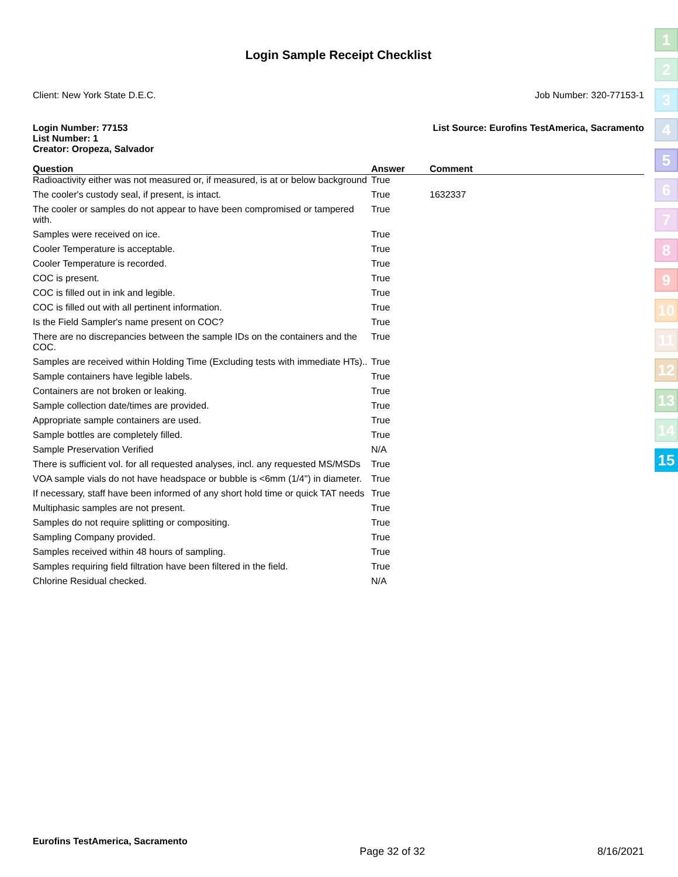Login Sample Receipt Checklist
Client: New York State D.E.C. Job Number: 320-77153-1
Login Number: 77153
List Number: 1
Creator: Oropeza, Salvador
List Source: Eurofins TestAmerica, Sacramento
| Question | Answer | Comment |
| --- | --- | --- |
| Radioactivity either was not measured or, if measured, is at or below background | True | |
| The cooler's custody seal, if present, is intact. | True | 1632337 |
| The cooler or samples do not appear to have been compromised or tampered with. | True | |
| Samples were received on ice. | True | |
| Cooler Temperature is acceptable. | True | |
| Cooler Temperature is recorded. | True | |
| COC is present. | True | |
| COC is filled out in ink and legible. | True | |
| COC is filled out with all pertinent information. | True | |
| Is the Field Sampler's name present on COC? | True | |
| There are no discrepancies between the sample IDs on the containers and the COC. | True | |
| Samples are received within Holding Time (Excluding tests with immediate HTs).. | True | |
| Sample containers have legible labels. | True | |
| Containers are not broken or leaking. | True | |
| Sample collection date/times are provided. | True | |
| Appropriate sample containers are used. | True | |
| Sample bottles are completely filled. | True | |
| Sample Preservation Verified | N/A | |
| There is sufficient vol. for all requested analyses, incl. any requested MS/MSDs | True | |
| VOA sample vials do not have headspace or bubble is <6mm (1/4") in diameter. | True | |
| If necessary, staff have been informed of any short hold time or quick TAT needs | True | |
| Multiphasic samples are not present. | True | |
| Samples do not require splitting or compositing. | True | |
| Sampling Company provided. | True | |
| Samples received within 48 hours of sampling. | True | |
| Samples requiring field filtration have been filtered in the field. | True | |
| Chlorine Residual checked. | N/A | |
1
2
3
4
5
6
7
8
9
10
11
12
13
14
15
Eurofins TestAmerica, Sacramento Page 32 of 32 8/16/2021